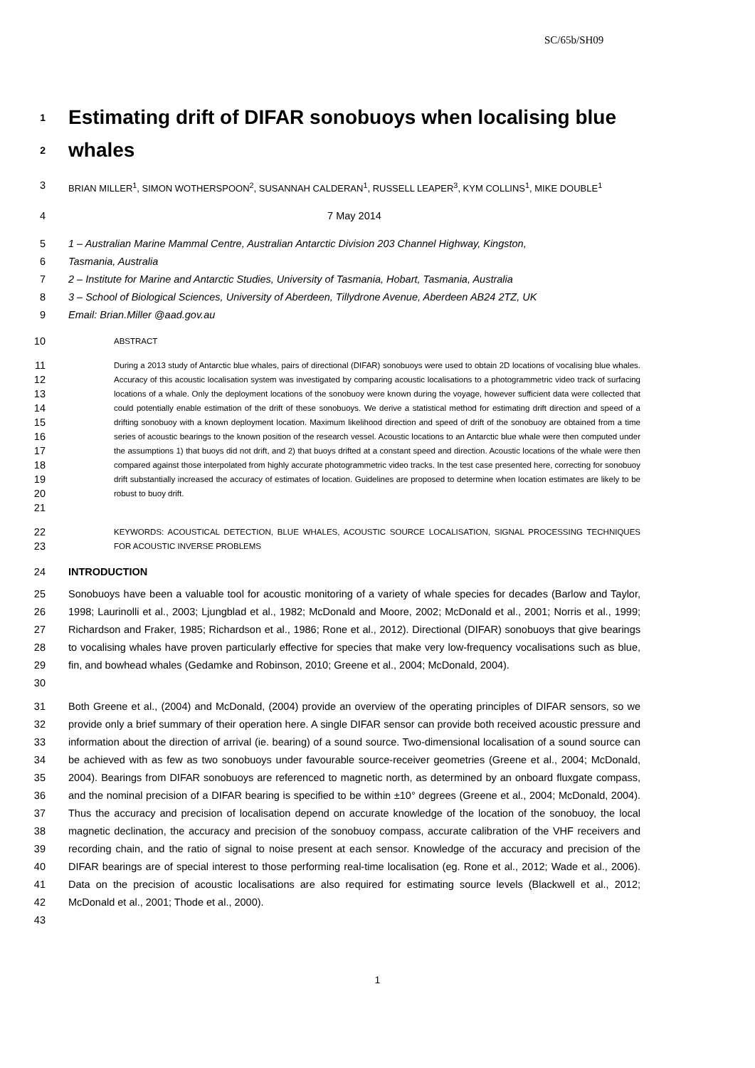SC/65b/SH09
1 Estimating drift of DIFAR sonobuoys when localising blue
2 whales
3 BRIAN MILLER<sup>1</sup>, SIMON WOTHERSPOON<sup>2</sup>, SUSANNAH CALDERAN<sup>1</sup>, RUSSELL LEAPER<sup>3</sup>, KYM COLLINS<sup>1</sup>, MIKE DOUBLE<sup>1</sup>
4 7 May 2014
5 1 – Australian Marine Mammal Centre, Australian Antarctic Division 203 Channel Highway, Kingston,
6 Tasmania, Australia
7 2 – Institute for Marine and Antarctic Studies, University of Tasmania, Hobart, Tasmania, Australia
8 3 – School of Biological Sciences, University of Aberdeen, Tillydrone Avenue, Aberdeen AB24 2TZ, UK
9 Email: Brian.Miller @aad.gov.au
10 ABSTRACT
11
12
13
14
15
16
17
18
19
20
21 During a 2013 study of Antarctic blue whales, pairs of directional (DIFAR) sonobuoys were used to obtain 2D locations of vocalising blue whales. Accuracy of this acoustic localisation system was investigated by comparing acoustic localisations to a photogrammetric video track of surfacing locations of a whale. Only the deployment locations of the sonobuoy were known during the voyage, however sufficient data were collected that could potentially enable estimation of the drift of these sonobuoys. We derive a statistical method for estimating drift direction and speed of a drifting sonobuoy with a known deployment location. Maximum likelihood direction and speed of drift of the sonobuoy are obtained from a time series of acoustic bearings to the known position of the research vessel. Acoustic locations to an Antarctic blue whale were then computed under the assumptions 1) that buoys did not drift, and 2) that buoys drifted at a constant speed and direction. Acoustic locations of the whale were then compared against those interpolated from highly accurate photogrammetric video tracks. In the test case presented here, correcting for sonobuoy drift substantially increased the accuracy of estimates of location. Guidelines are proposed to determine when location estimates are likely to be robust to buoy drift.
22
23 KEYWORDS: ACOUSTICAL DETECTION, BLUE WHALES, ACOUSTIC SOURCE LOCALISATION, SIGNAL PROCESSING TECHNIQUES FOR ACOUSTIC INVERSE PROBLEMS
24 INTRODUCTION
25
26
27
28
29
30 Sonobuoys have been a valuable tool for acoustic monitoring of a variety of whale species for decades (Barlow and Taylor, 1998; Laurinolli et al., 2003; Ljungblad et al., 1982; McDonald and Moore, 2002; McDonald et al., 2001; Norris et al., 1999; Richardson and Fraker, 1985; Richardson et al., 1986; Rone et al., 2012). Directional (DIFAR) sonobuoys that give bearings to vocalising whales have proven particularly effective for species that make very low-frequency vocalisations such as blue, fin, and bowhead whales (Gedamke and Robinson, 2010; Greene et al., 2004; McDonald, 2004).
31
32
33
34
35
36
37
38
39
40
41
42
43 Both Greene et al., (2004) and McDonald, (2004) provide an overview of the operating principles of DIFAR sensors, so we provide only a brief summary of their operation here. A single DIFAR sensor can provide both received acoustic pressure and information about the direction of arrival (ie. bearing) of a sound source. Two-dimensional localisation of a sound source can be achieved with as few as two sonobuoys under favourable source-receiver geometries (Greene et al., 2004; McDonald, 2004). Bearings from DIFAR sonobuoys are referenced to magnetic north, as determined by an onboard fluxgate compass, and the nominal precision of a DIFAR bearing is specified to be within ±10° degrees (Greene et al., 2004; McDonald, 2004). Thus the accuracy and precision of localisation depend on accurate knowledge of the location of the sonobuoy, the local magnetic declination, the accuracy and precision of the sonobuoy compass, accurate calibration of the VHF receivers and recording chain, and the ratio of signal to noise present at each sensor. Knowledge of the accuracy and precision of the DIFAR bearings are of special interest to those performing real-time localisation (eg. Rone et al., 2012; Wade et al., 2006). Data on the precision of acoustic localisations are also required for estimating source levels (Blackwell et al., 2012; McDonald et al., 2001; Thode et al., 2000).
1